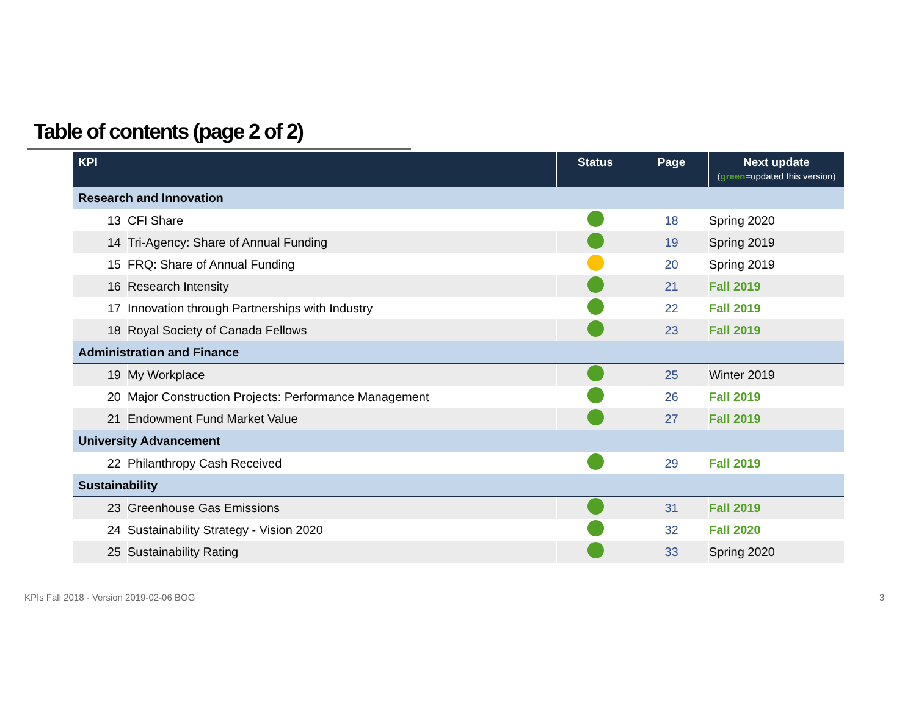Table of contents (page 2 of 2)
| KPI | | Status | Page | Next update ( green =updated this version) |
| --- | --- | --- | --- | --- |
| Research and Innovation | | | | |
| 13 | CFI Share | | 18 | Spring 2020 |
| 14 | Tri-Agency: Share of Annual Funding | | 19 | Spring 2019 |
| 15 | FRQ: Share of Annual Funding | | 20 | Spring 2019 |
| 16 | Research Intensity | | 21 | Fall 2019 |
| 17 | Innovation through Partnerships with Industry | | 22 | Fall 2019 |
| 18 | Royal Society of Canada Fellows | | 23 | Fall 2019 |
| Administration and Finance | | | | |
| 19 | My Workplace | | 25 | Winter 2019 |
| 20 | Major Construction Projects: Performance Management | | 26 | Fall 2019 |
| 21 | Endowment Fund Market Value | | 27 | Fall 2019 |
| University Advancement | | | | |
| 22 | Philanthropy Cash Received | | 29 | Fall 2019 |
| Sustainability | | | | |
| 23 | Greenhouse Gas Emissions | | 31 | Fall 2019 |
| 24 | Sustainability Strategy - Vision 2020 | | 32 | Fall 2020 |
| 25 | Sustainability Rating | | 33 | Spring 2020 |
KPIs Fall 2018 - Version 2019-02-06 BOG
3